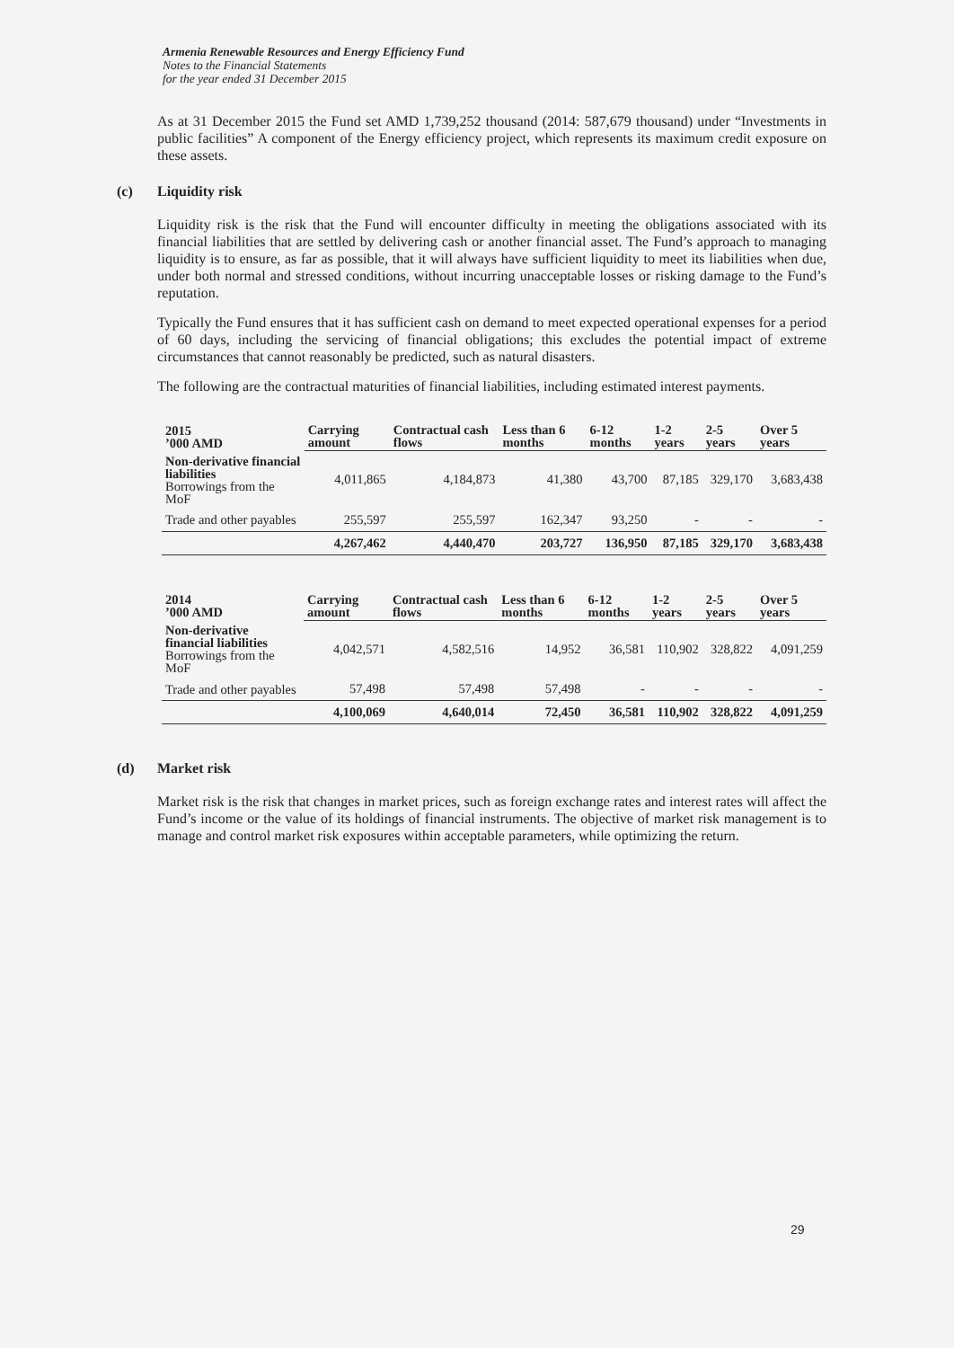Armenia Renewable Resources and Energy Efficiency Fund
Notes to the Financial Statements
for the year ended 31 December 2015
As at 31 December 2015 the Fund set AMD 1,739,252 thousand (2014: 587,679 thousand) under “Investments in public facilities” A component of the Energy efficiency project, which represents its maximum credit exposure on these assets.
(c) Liquidity risk
Liquidity risk is the risk that the Fund will encounter difficulty in meeting the obligations associated with its financial liabilities that are settled by delivering cash or another financial asset. The Fund’s approach to managing liquidity is to ensure, as far as possible, that it will always have sufficient liquidity to meet its liabilities when due, under both normal and stressed conditions, without incurring unacceptable losses or risking damage to the Fund’s reputation.
Typically the Fund ensures that it has sufficient cash on demand to meet expected operational expenses for a period of 60 days, including the servicing of financial obligations; this excludes the potential impact of extreme circumstances that cannot reasonably be predicted, such as natural disasters.
The following are the contractual maturities of financial liabilities, including estimated interest payments.
| 2015 ’000 AMD | Carrying amount | Contractual cash flows | Less than 6 months | 6-12 months | 1-2 years | 2-5 years | Over 5 years |
| --- | --- | --- | --- | --- | --- | --- | --- |
| Non-derivative financial liabilities Borrowings from the MoF | 4,011,865 | 4,184,873 | 41,380 | 43,700 | 87,185 | 329,170 | 3,683,438 |
| Trade and other payables | 255,597 | 255,597 | 162,347 | 93,250 | - | - | - |
| | 4,267,462 | 4,440,470 | 203,727 | 136,950 | 87,185 | 329,170 | 3,683,438 |
| 2014 ’000 AMD | Carrying amount | Contractual cash flows | Less than 6 months | 6-12 months | 1-2 years | 2-5 years | Over 5 years |
| --- | --- | --- | --- | --- | --- | --- | --- |
| Non-derivative financial liabilities Borrowings from the MoF | 4,042,571 | 4,582,516 | 14,952 | 36,581 | 110,902 | 328,822 | 4,091,259 |
| Trade and other payables | 57,498 | 57,498 | 57,498 | - | - | - | - |
| | 4,100,069 | 4,640,014 | 72,450 | 36,581 | 110,902 | 328,822 | 4,091,259 |
(d) Market risk
Market risk is the risk that changes in market prices, such as foreign exchange rates and interest rates will affect the Fund’s income or the value of its holdings of financial instruments. The objective of market risk management is to manage and control market risk exposures within acceptable parameters, while optimizing the return.
29